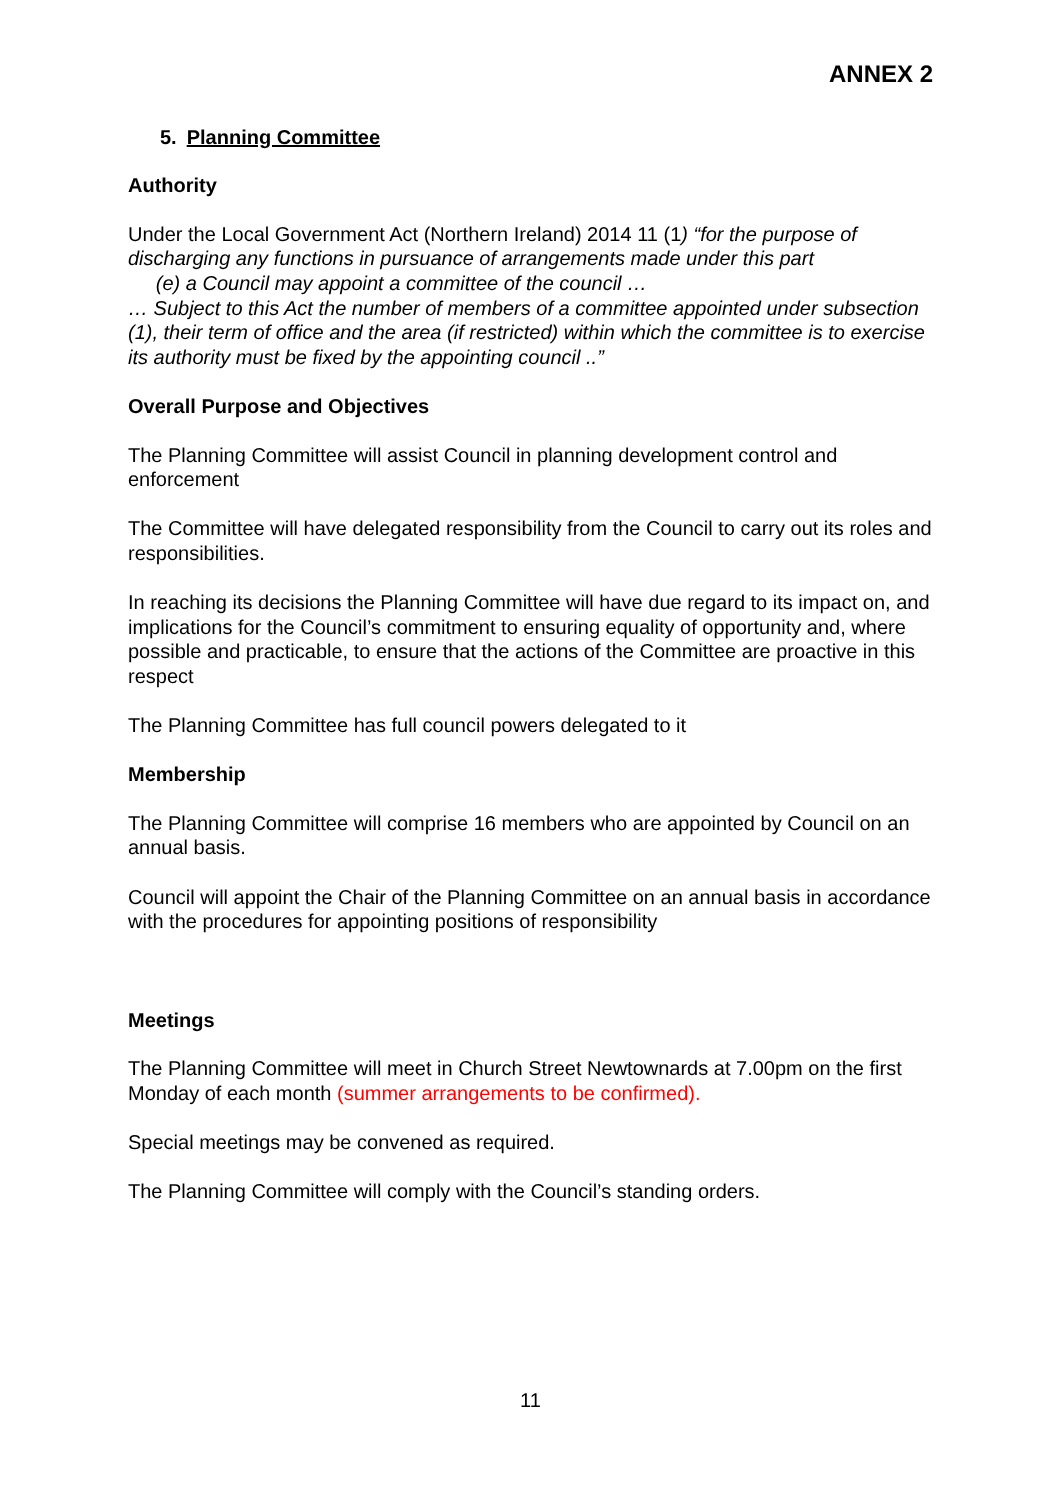ANNEX 2
5. Planning Committee
Authority
Under the Local Government Act (Northern Ireland) 2014 11 (1) “for the purpose of discharging any functions in pursuance of arrangements made under this part
(e) a Council may appoint a committee of the council …
… Subject to this Act the number of members of a committee appointed under subsection (1), their term of office and the area (if restricted) within which the committee is to exercise its authority must be fixed by the appointing council ..”
Overall Purpose and Objectives
The Planning Committee will assist Council in planning development control and enforcement
The Committee will have delegated responsibility from the Council to carry out its roles and responsibilities.
In reaching its decisions the Planning Committee will have due regard to its impact on, and implications for the Council’s commitment to ensuring equality of opportunity and, where possible and practicable, to ensure that the actions of the Committee are proactive in this respect
The Planning Committee has full council powers delegated to it
Membership
The Planning Committee will comprise 16 members who are appointed by Council on an annual basis.
Council will appoint the Chair of the Planning Committee on an annual basis in accordance with the procedures for appointing positions of responsibility
Meetings
The Planning Committee will meet in Church Street Newtownards at 7.00pm on the first Monday of each month (summer arrangements to be confirmed).
Special meetings may be convened as required.
The Planning Committee will comply with the Council’s standing orders.
11